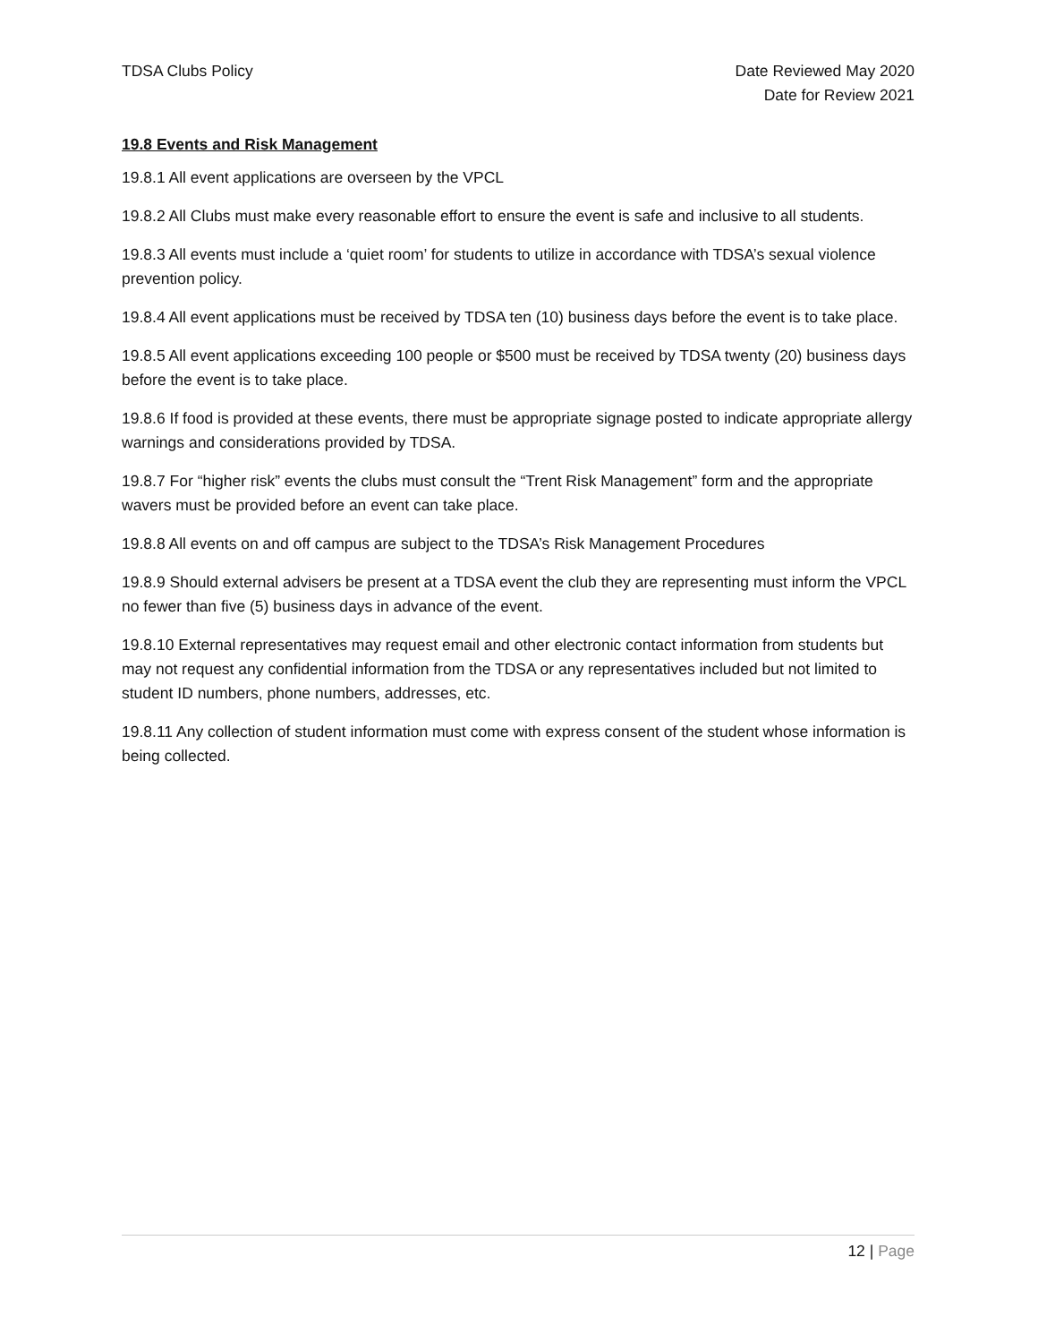TDSA Clubs Policy Date Reviewed May 2020
Date for Review 2021
19.8 Events and Risk Management
19.8.1 All event applications are overseen by the VPCL
19.8.2 All Clubs must make every reasonable effort to ensure the event is safe and inclusive to all students.
19.8.3 All events must include a ‘quiet room’ for students to utilize in accordance with TDSA’s sexual violence prevention policy.
19.8.4 All event applications must be received by TDSA ten (10) business days before the event is to take place.
19.8.5 All event applications exceeding 100 people or $500 must be received by TDSA twenty (20) business days before the event is to take place.
19.8.6 If food is provided at these events, there must be appropriate signage posted to indicate appropriate allergy warnings and considerations provided by TDSA.
19.8.7 For “higher risk” events the clubs must consult the “Trent Risk Management” form and the appropriate wavers must be provided before an event can take place.
19.8.8 All events on and off campus are subject to the TDSA’s Risk Management Procedures
19.8.9 Should external advisers be present at a TDSA event the club they are representing must inform the VPCL no fewer than five (5) business days in advance of the event.
19.8.10 External representatives may request email and other electronic contact information from students but may not request any confidential information from the TDSA or any representatives included but not limited to student ID numbers, phone numbers, addresses, etc.
19.8.11 Any collection of student information must come with express consent of the student whose information is being collected.
12 | Page